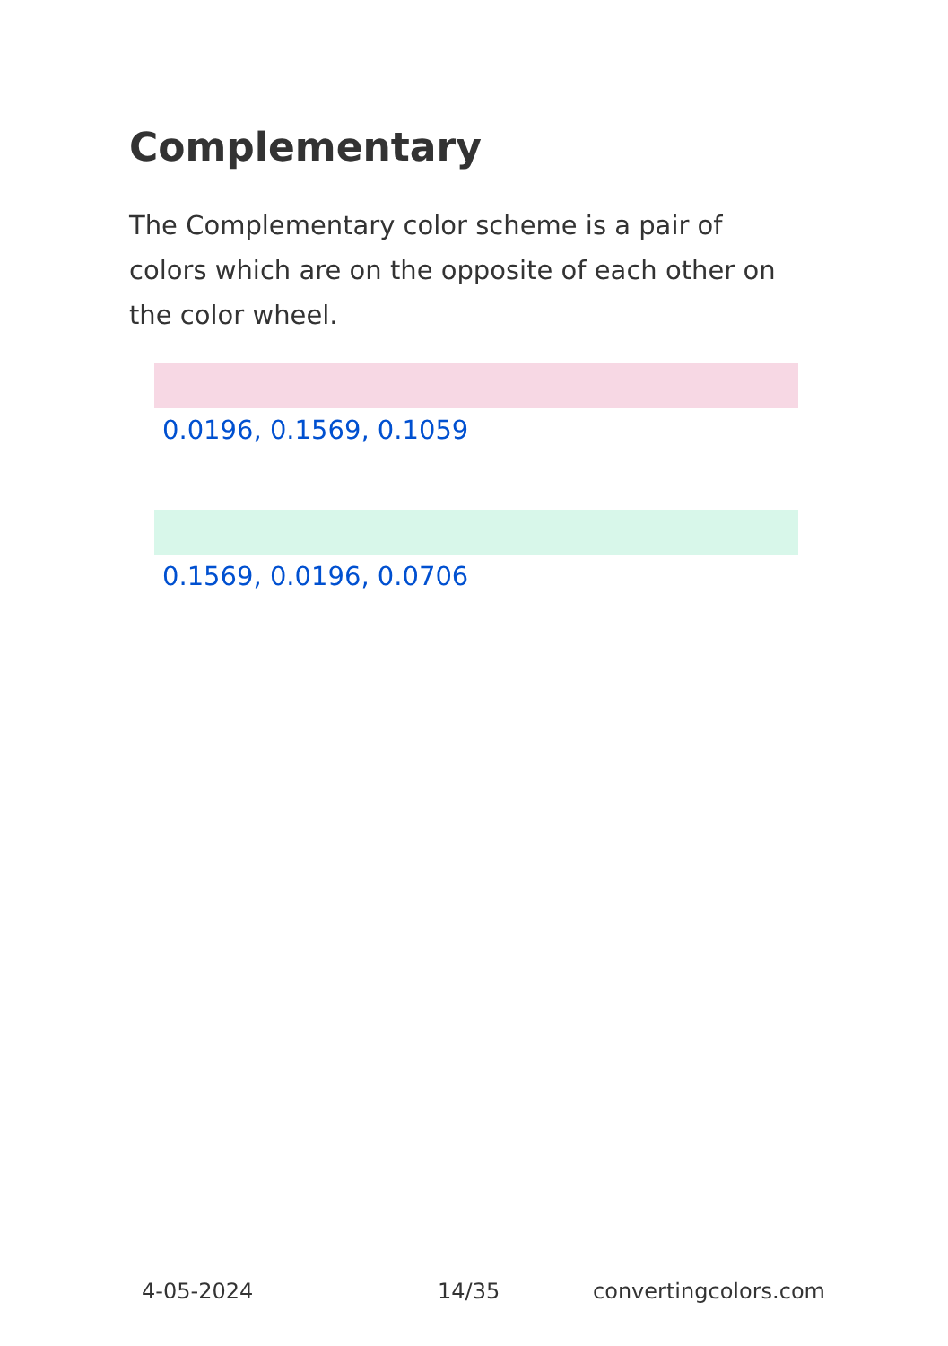Complementary
The Complementary color scheme is a pair of colors which are on the opposite of each other on the color wheel.
0.0196, 0.1569, 0.1059
0.1569, 0.0196, 0.0706
4-05-2024 14/35 convertingcolors.com